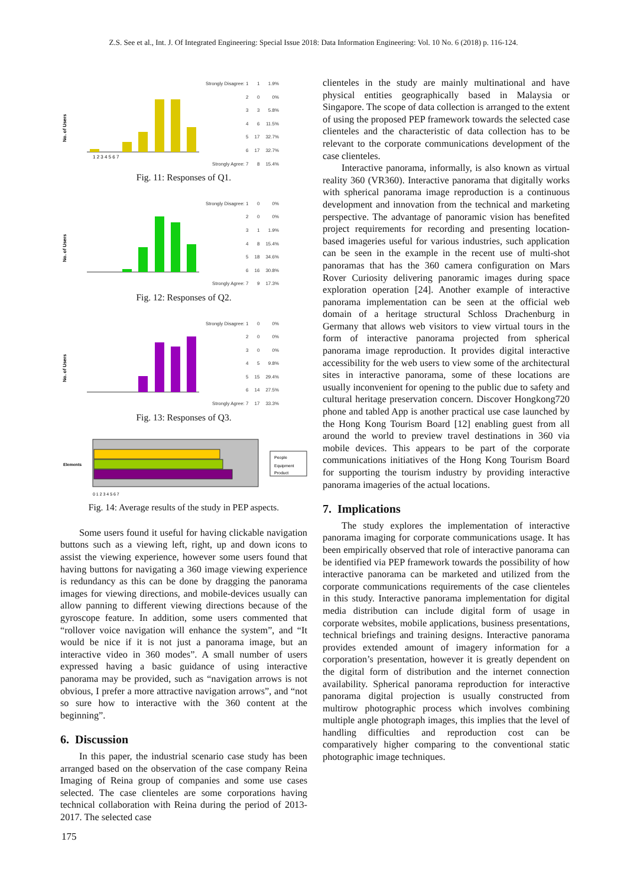Z.S. See et al., Int. J. Of Integrated Engineering: Special Issue 2018: Data Information Engineering: Vol. 10 No. 6 (2018) p. 116-124.
No. of Users
1 2 3 4 5 6 7
| Strongly Disagree: 1 | 1 | 1.9% |
| 2 | 0 | 0% |
| 3 | 3 | 5.8% |
| 4 | 6 | 11.5% |
| 5 | 17 | 32.7% |
| 6 | 17 | 32.7% |
| Strongly Agree: 7 | 8 | 15.4% |
Fig. 11: Responses of Q1.
No. of Users
| Strongly Disagree: 1 | 0 | 0% |
| 2 | 0 | 0% |
| 3 | 1 | 1.9% |
| 4 | 8 | 15.4% |
| 5 | 18 | 34.6% |
| 6 | 16 | 30.8% |
| Strongly Agree: 7 | 9 | 17.3% |
Fig. 12: Responses of Q2.
No. of Users
| Strongly Disagree: 1 | 0 | 0% |
| 2 | 0 | 0% |
| 3 | 0 | 0% |
| 4 | 5 | 9.8% |
| 5 | 15 | 29.4% |
| 6 | 14 | 27.5% |
| Strongly Agree: 7 | 17 | 33.3% |
Fig. 13: Responses of Q3.
Elements
People
Equipment
Product
0 1 2 3 4 5 6 7
Fig. 14: Average results of the study in PEP aspects.
Some users found it useful for having clickable navigation buttons such as a viewing left, right, up and down icons to assist the viewing experience, however some users found that having buttons for navigating a 360 image viewing experience is redundancy as this can be done by dragging the panorama images for viewing directions, and mobile-devices usually can allow panning to different viewing directions because of the gyroscope feature. In addition, some users commented that “rollover voice navigation will enhance the system”, and “It would be nice if it is not just a panorama image, but an interactive video in 360 modes”. A small number of users expressed having a basic guidance of using interactive panorama may be provided, such as “navigation arrows is not obvious, I prefer a more attractive navigation arrows”, and “not so sure how to interactive with the 360 content at the beginning”.
6. Discussion
In this paper, the industrial scenario case study has been arranged based on the observation of the case company Reina Imaging of Reina group of companies and some use cases selected. The case clienteles are some corporations having technical collaboration with Reina during the period of 2013-2017. The selected case
clienteles in the study are mainly multinational and have physical entities geographically based in Malaysia or Singapore. The scope of data collection is arranged to the extent of using the proposed PEP framework towards the selected case clienteles and the characteristic of data collection has to be relevant to the corporate communications development of the case clienteles.
Interactive panorama, informally, is also known as virtual reality 360 (VR360). Interactive panorama that digitally works with spherical panorama image reproduction is a continuous development and innovation from the technical and marketing perspective. The advantage of panoramic vision has benefited project requirements for recording and presenting location-based imageries useful for various industries, such application can be seen in the example in the recent use of multi-shot panoramas that has the 360 camera configuration on Mars Rover Curiosity delivering panoramic images during space exploration operation [24]. Another example of interactive panorama implementation can be seen at the official web domain of a heritage structural Schloss Drachenburg in Germany that allows web visitors to view virtual tours in the form of interactive panorama projected from spherical panorama image reproduction. It provides digital interactive accessibility for the web users to view some of the architectural sites in interactive panorama, some of these locations are usually inconvenient for opening to the public due to safety and cultural heritage preservation concern. Discover Hongkong720 phone and tabled App is another practical use case launched by the Hong Kong Tourism Board [12] enabling guest from all around the world to preview travel destinations in 360 via mobile devices. This appears to be part of the corporate communications initiatives of the Hong Kong Tourism Board for supporting the tourism industry by providing interactive panorama imageries of the actual locations.
7. Implications
The study explores the implementation of interactive panorama imaging for corporate communications usage. It has been empirically observed that role of interactive panorama can be identified via PEP framework towards the possibility of how interactive panorama can be marketed and utilized from the corporate communications requirements of the case clienteles in this study. Interactive panorama implementation for digital media distribution can include digital form of usage in corporate websites, mobile applications, business presentations, technical briefings and training designs. Interactive panorama provides extended amount of imagery information for a corporation’s presentation, however it is greatly dependent on the digital form of distribution and the internet connection availability. Spherical panorama reproduction for interactive panorama digital projection is usually constructed from multirow photographic process which involves combining multiple angle photograph images, this implies that the level of handling difficulties and reproduction cost can be comparatively higher comparing to the conventional static photographic image techniques.
175